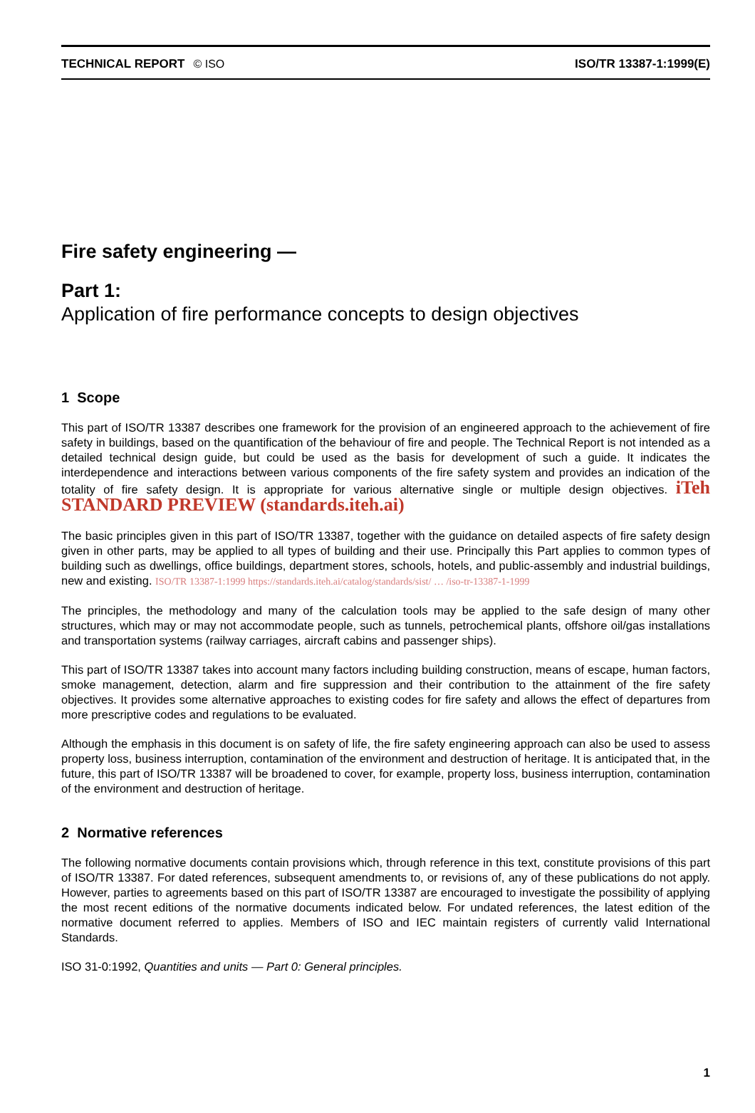TECHNICAL REPORT © ISO ISO/TR 13387-1:1999(E)
Fire safety engineering —
Part 1:
Application of fire performance concepts to design objectives
1 Scope
This part of ISO/TR 13387 describes one framework for the provision of an engineered approach to the achievement of fire safety in buildings, based on the quantification of the behaviour of fire and people. The Technical Report is not intended as a detailed technical design guide, but could be used as the basis for development of such a guide. It indicates the interdependence and interactions between various components of the fire safety system and provides an indication of the totality of fire safety design. It is appropriate for various alternative single or multiple design objectives. iTeh STANDARD PREVIEW (standards.iteh.ai)
The basic principles given in this part of ISO/TR 13387, together with the guidance on detailed aspects of fire safety design given in other parts, may be applied to all types of building and their use. Principally this Part applies to common types of building such as dwellings, office buildings, department stores, schools, hotels, and public-assembly and industrial buildings, new and existing. ISO/TR 13387-1:1999 https://standards.iteh.ai/catalog/standards/sist/ … /iso-tr-13387-1-1999
The principles, the methodology and many of the calculation tools may be applied to the safe design of many other structures, which may or may not accommodate people, such as tunnels, petrochemical plants, offshore oil/gas installations and transportation systems (railway carriages, aircraft cabins and passenger ships).
This part of ISO/TR 13387 takes into account many factors including building construction, means of escape, human factors, smoke management, detection, alarm and fire suppression and their contribution to the attainment of the fire safety objectives. It provides some alternative approaches to existing codes for fire safety and allows the effect of departures from more prescriptive codes and regulations to be evaluated.
Although the emphasis in this document is on safety of life, the fire safety engineering approach can also be used to assess property loss, business interruption, contamination of the environment and destruction of heritage. It is anticipated that, in the future, this part of ISO/TR 13387 will be broadened to cover, for example, property loss, business interruption, contamination of the environment and destruction of heritage.
2 Normative references
The following normative documents contain provisions which, through reference in this text, constitute provisions of this part of ISO/TR 13387. For dated references, subsequent amendments to, or revisions of, any of these publications do not apply. However, parties to agreements based on this part of ISO/TR 13387 are encouraged to investigate the possibility of applying the most recent editions of the normative documents indicated below. For undated references, the latest edition of the normative document referred to applies. Members of ISO and IEC maintain registers of currently valid International Standards.
ISO 31-0:1992, Quantities and units — Part 0: General principles.
1